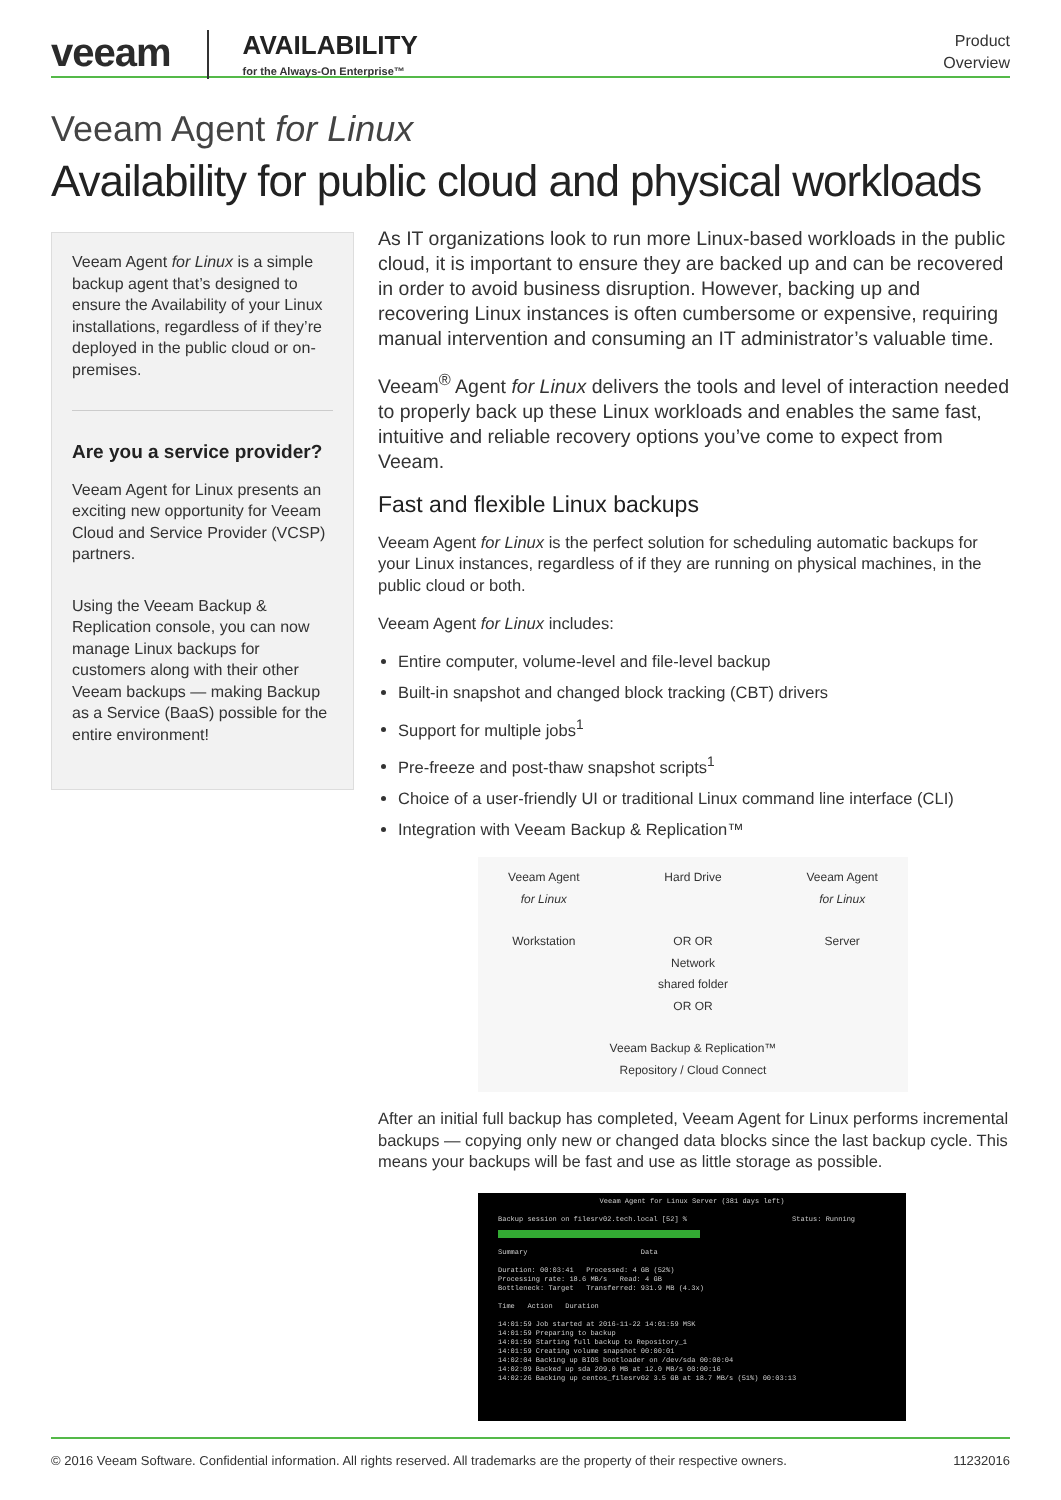veeam
AVAILABILITY
for the Always-On Enterprise™
Product
Overview
Veeam Agent for Linux
Availability for public cloud and physical workloads
Veeam Agent for Linux is a simple backup agent that’s designed to ensure the Availability of your Linux installations, regardless of if they’re deployed in the public cloud or on-premises.
Are you a service provider?
Veeam Agent for Linux presents an exciting new opportunity for Veeam Cloud and Service Provider (VCSP) partners.
Using the Veeam Backup & Replication console, you can now manage Linux backups for customers along with their other Veeam backups — making Backup as a Service (BaaS) possible for the entire environment!
As IT organizations look to run more Linux-based workloads in the public cloud, it is important to ensure they are backed up and can be recovered in order to avoid business disruption. However, backing up and recovering Linux instances is often cumbersome or expensive, requiring manual intervention and consuming an IT administrator’s valuable time.
Veeam<sup>®</sup> Agent for Linux delivers the tools and level of interaction needed to properly back up these Linux workloads and enables the same fast, intuitive and reliable recovery options you’ve come to expect from Veeam.
Fast and flexible Linux backups
Veeam Agent for Linux is the perfect solution for scheduling automatic backups for your Linux instances, regardless of if they are running on physical machines, in the public cloud or both.
Veeam Agent for Linux includes:
Entire computer, volume-level and file-level backup
Built-in snapshot and changed block tracking (CBT) drivers
Support for multiple jobs<sup>1</sup>
Pre-freeze and post-thaw snapshot scripts<sup>1</sup>
Choice of a user-friendly UI or traditional Linux command line interface (CLI)
Integration with Veeam Backup & Replication™
Veeam Agent
for Linux
Hard Drive
Veeam Agent
for Linux
Workstation
OR OR
Network
shared folder
OR OR
Server
Veeam Backup & Replication™
Repository / Cloud Connect
After an initial full backup has completed, Veeam Agent for Linux performs incremental backups — copying only new or changed data blocks since the last backup cycle. This means your backups will be fast and use as little storage as possible.
Veeam Agent for Linux Server (381 days left)
Backup session on filesrv02.tech.local [52] % Status: Running
Summary Data
Duration: 00:03:41 Processed: 4 GB (52%)
Processing rate: 18.6 MB/s Read: 4 GB
Bottleneck: Target Transferred: 931.9 MB (4.3x)
Time Action Duration
14:01:59 Job started at 2016-11-22 14:01:59 MSK
14:01:59 Preparing to backup
14:01:59 Starting full backup to Repository_1
14:01:59 Creating volume snapshot 00:00:01
14:02:04 Backing up BIOS bootloader on /dev/sda 00:00:04
14:02:09 Backed up sda 209.0 MB at 12.0 MB/s 00:00:16
14:02:26 Backing up centos_filesrv02 3.5 GB at 18.7 MB/s (51%) 00:03:13
© 2016 Veeam Software. Confidential information. All rights reserved. All trademarks are the property of their respective owners. 11232016